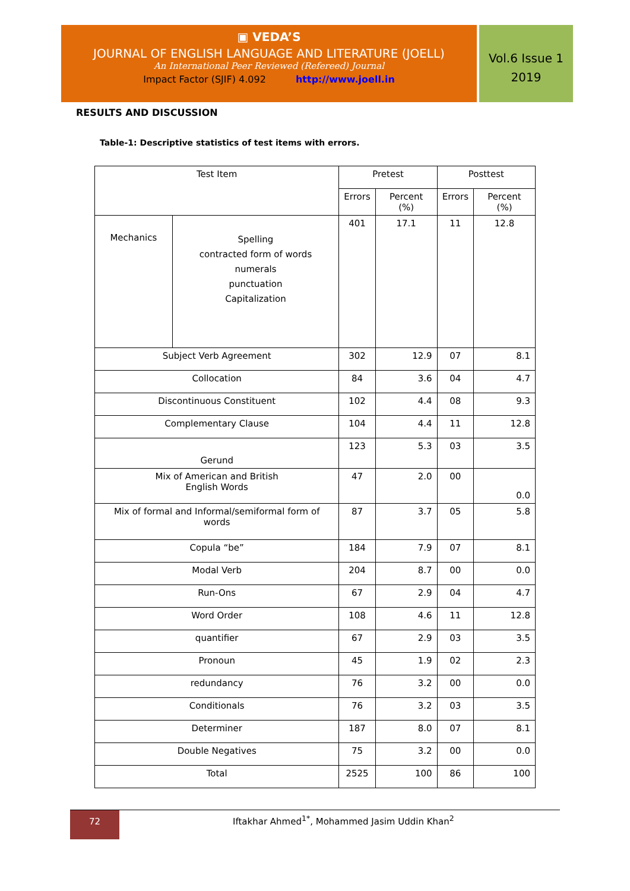▣ VEDA’S
JOURNAL OF ENGLISH LANGUAGE AND LITERATURE (JOELL)
An International Peer Reviewed (Refereed) Journal
Impact Factor (SJIF) 4.092 http://www.joell.in
Vol.6 Issue 1
2019
RESULTS AND DISCUSSION
Table-1: Descriptive statistics of test items with errors.
| Test Item | | Pretest | | Posttest | |
| --- | --- | --- | --- | --- | --- |
| | | Errors | Percent (%) | Errors | Percent (%) |
| Mechanics | Spelling contracted form of words numerals punctuation Capitalization | 401 | 17.1 | 11 | 12.8 |
| Subject Verb Agreement | | 302 | 12.9 | 07 | 8.1 |
| Collocation | | 84 | 3.6 | 04 | 4.7 |
| Discontinuous Constituent | | 102 | 4.4 | 08 | 9.3 |
| Complementary Clause | | 104 | 4.4 | 11 | 12.8 |
| Gerund | | 123 | 5.3 | 03 | 3.5 |
| Mix of American and British English Words | | 47 | 2.0 | 00 | 0.0 |
| Mix of formal and Informal/semiformal form of words | | 87 | 3.7 | 05 | 5.8 |
| Copula “be” | | 184 | 7.9 | 07 | 8.1 |
| Modal Verb | | 204 | 8.7 | 00 | 0.0 |
| Run-Ons | | 67 | 2.9 | 04 | 4.7 |
| Word Order | | 108 | 4.6 | 11 | 12.8 |
| quantifier | | 67 | 2.9 | 03 | 3.5 |
| Pronoun | | 45 | 1.9 | 02 | 2.3 |
| redundancy | | 76 | 3.2 | 00 | 0.0 |
| Conditionals | | 76 | 3.2 | 03 | 3.5 |
| Determiner | | 187 | 8.0 | 07 | 8.1 |
| Double Negatives | | 75 | 3.2 | 00 | 0.0 |
| Total | | 2525 | 100 | 86 | 100 |
72
Iftakhar Ahmed<sup>1*</sup>, Mohammed Jasim Uddin Khan<sup>2</sup>